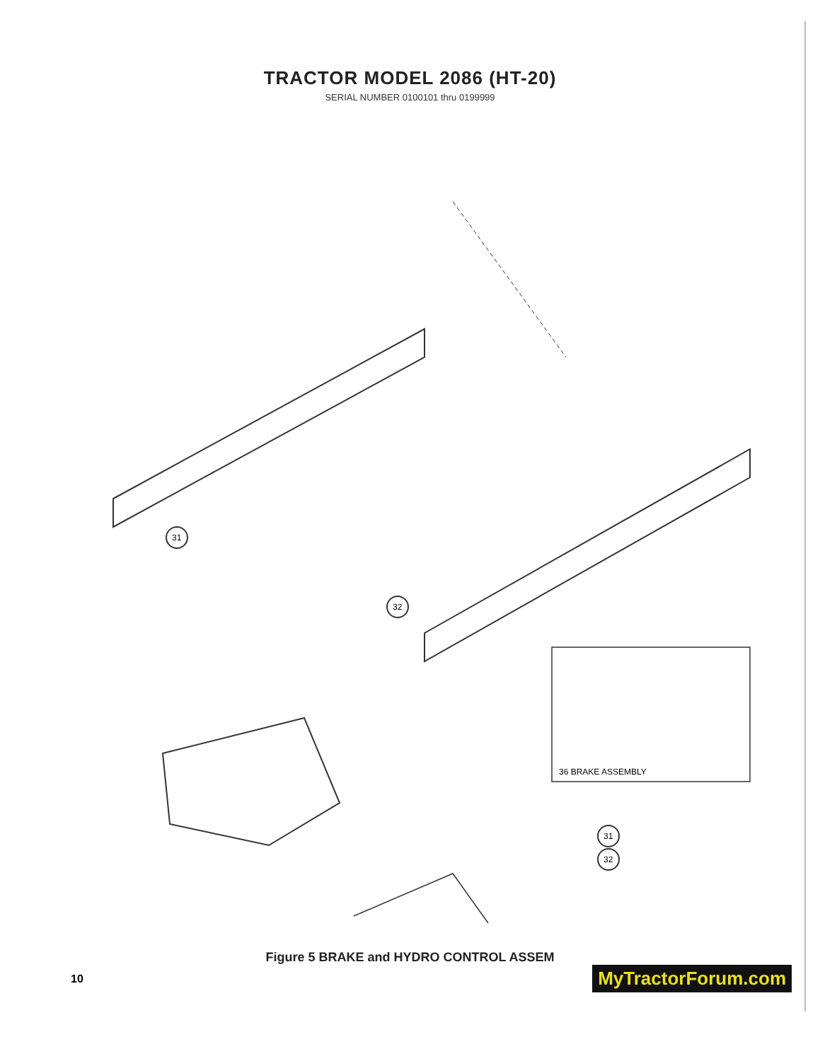TRACTOR MODEL 2086 (HT-20)
SERIAL NUMBER 0100101 thru 0199999
31
32
31
32
36 BRAKE ASSEMBLY
Figure 5 BRAKE and HYDRO CONTROL ASSEM
10 MyTractorForum.com